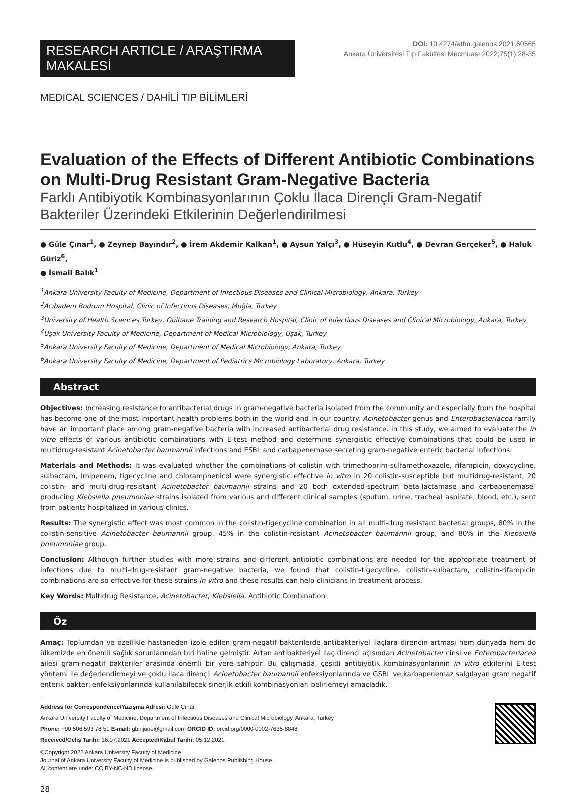RESEARCH ARTICLE / ARAŞTIRMA MAKALESİ
DOI: 10.4274/atfm.galenos.2021.60565
Ankara Üniversitesi Tıp Fakültesi Mecmuası 2022;75(1):28-35
MEDICAL SCIENCES / DAHİLİ TIP BİLİMLERİ
Evaluation of the Effects of Different Antibiotic Combinations on Multi-Drug Resistant Gram-Negative Bacteria
Farklı Antibiyotik Kombinasyonlarının Çoklu İlaca Dirençli Gram-Negatif Bakteriler Üzerindeki Etkilerinin Değerlendirilmesi
● Güle Çınar<sup>1</sup>, ● Zeynep Bayındır<sup>2</sup>, ● İrem Akdemir Kalkan<sup>1</sup>, ● Aysun Yalçı<sup>3</sup>, ● Hüseyin Kutlu<sup>4</sup>, ● Devran Gerçeker<sup>5</sup>, ● Haluk Güriz<sup>6</sup>,
● İsmail Balık<sup>1</sup>
<sup>1</sup> Ankara University Faculty of Medicine, Department of Infectious Diseases and Clinical Microbiology, Ankara, Turkey
<sup>2</sup> Acıbadem Bodrum Hospital, Clinic of Infectious Diseases, Muğla, Turkey
<sup>3</sup> University of Health Sciences Turkey, Gülhane Training and Research Hospital, Clinic of Infectious Diseases and Clinical Microbiology, Ankara, Turkey
<sup>4</sup> Uşak University Faculty of Medicine, Department of Medical Microbiology, Uşak, Turkey
<sup>5</sup> Ankara University Faculty of Medicine, Department of Medical Microbiology, Ankara, Turkey
<sup>6</sup> Ankara University Faculty of Medicine, Department of Pediatrics Microbiology Laboratory, Ankara, Turkey
Abstract
Objectives: Increasing resistance to antibacterial drugs in gram-negative bacteria isolated from the community and especially from the hospital has become one of the most important health problems both in the world and in our country. Acinetobacter genus and Enterobacteriacea family have an important place among gram-negative bacteria with increased antibacterial drug resistance. In this study, we aimed to evaluate the in vitro effects of various antibiotic combinations with E-test method and determine synergistic effective combinations that could be used in multidrug-resistant Acinetobacter baumannii infections and ESBL and carbapenemase secreting gram-negative enteric bacterial infections.
Materials and Methods: It was evaluated whether the combinations of colistin with trimethoprim-sulfamethoxazole, rifampicin, doxycycline, sulbactam, imipenem, tigecycline and chloramphenicol were synergistic effective in vitro in 20 colistin-susceptible but multidrug-resistant, 20 colistin- and multi-drug-resistant Acinetobacter baumannii strains and 20 both extended-spectrum beta-lactamase and carbapenemase-producing Klebsiella pneumoniae strains isolated from various and different clinical samples (sputum, urine, tracheal aspirate, blood, etc.), sent from patients hospitalized in various clinics.
Results: The synergistic effect was most common in the colistin-tigecycline combination in all multi-drug resistant bacterial groups, 80% in the colistin-sensitive Acinetobacter baumannii group, 45% in the colistin-resistant Acinetobacter baumannii group, and 80% in the Klebsiella pneumoniae group.
Conclusion: Although further studies with more strains and different antibiotic combinations are needed for the appropriate treatment of infections due to multi-drug-resistant gram-negative bacteria, we found that colistin-tigecycline, colistin-sulbactam, colistin-rifampicin combinations are so effective for these strains in vitro and these results can help clinicians in treatment process.
Key Words: Multidrug Resistance, Acinetobacter, Klebsiella, Antibiotic Combination
Öz
Amaç: Toplumdan ve özellikle hastaneden izole edilen gram-negatif bakterilerde antibakteriyel ilaçlara direncin artması hem dünyada hem de ülkemizde en önemli sağlık sorunlarından biri haline gelmiştir. Artan antibakteriyel ilaç direnci açısından Acinetobacter cinsi ve Enterobacteriacea ailesi gram-negatif bakteriler arasında önemli bir yere sahiptir. Bu çalışmada, çeşitli antibiyotik kombinasyonlarının in vitro etkilerini E-test yöntemi ile değerlendirmeyi ve çoklu ilaca dirençli Acinetobacter baumannii enfeksiyonlarında ve GSBL ve karbapenemaz salgılayan gram negatif enterik bakteri enfeksiyonlarında kullanılabilecek sinerjik etkili kombinasyonları belirlemeyi amaçladık.
Address for Correspondence/Yazışma Adresi: Güle Çınar
Ankara University Faculty of Medicine, Department of Infectious Diseases and Clinical Microbiology, Ankara, Turkey
Phone: +90 506 593 78 51 E-mail: gbinjune@gmail.com ORCID ID: orcid.org/0000-0002-7635-8848
Received/Geliş Tarihi: 16.07.2021 Accepted/Kabul Tarihi: 05.12.2021
©Copyright 2022 Ankara University Faculty of Medicine
Journal of Ankara University Faculty of Medicine is published by Galenos Publishing House.
All content are under CC BY-NC-ND license.
28